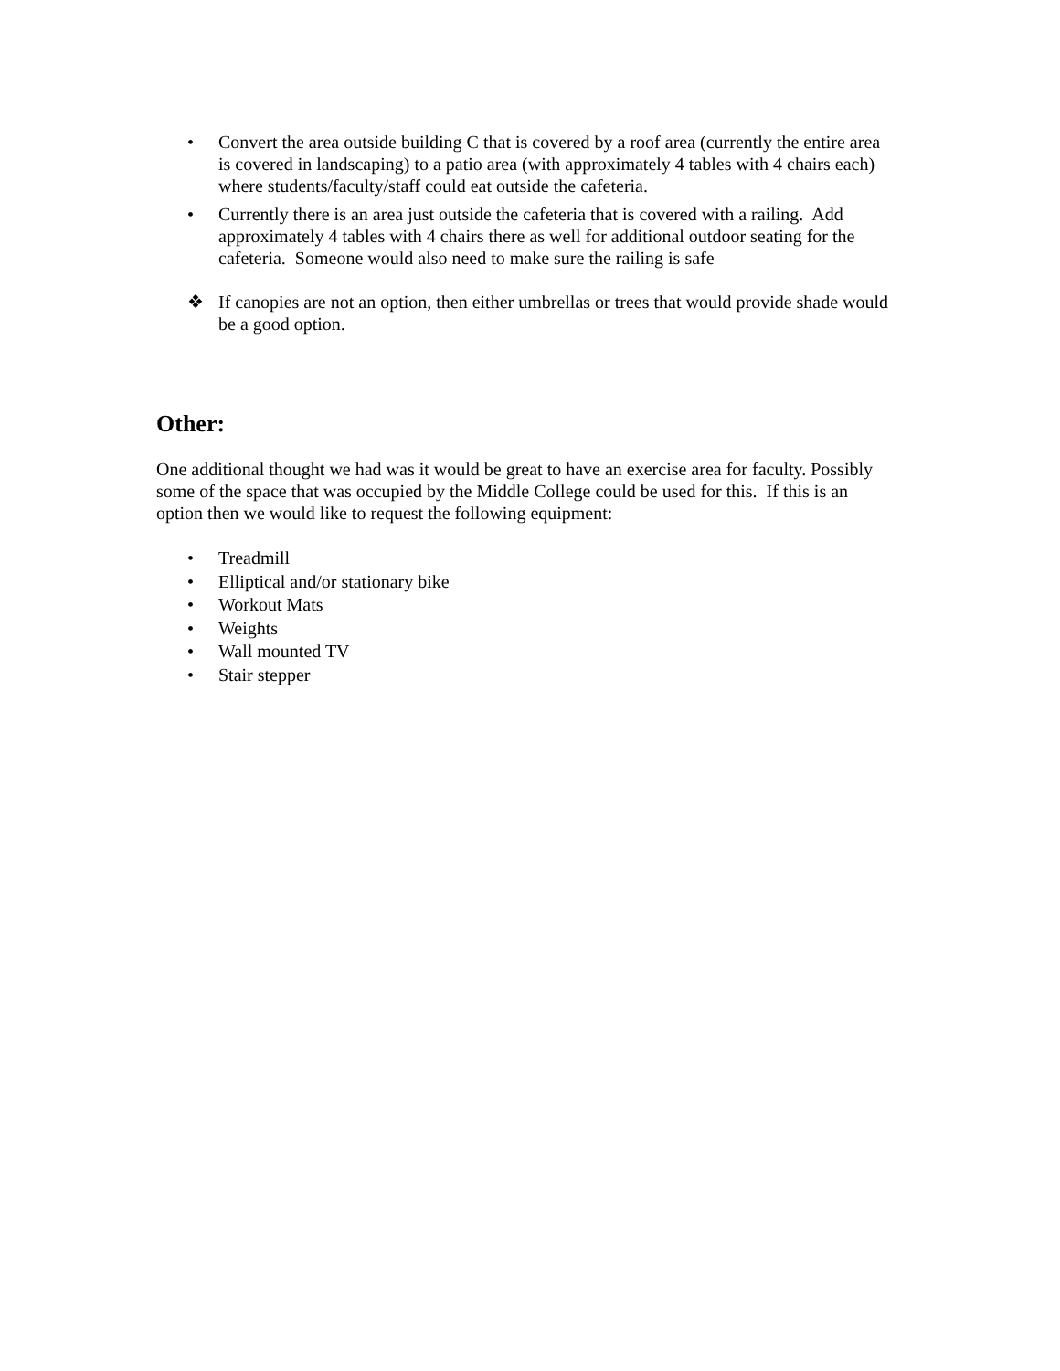• Convert the area outside building C that is covered by a roof area (currently the entire area is covered in landscaping) to a patio area (with approximately 4 tables with 4 chairs each) where students/faculty/staff could eat outside the cafeteria.
• Currently there is an area just outside the cafeteria that is covered with a railing. Add approximately 4 tables with 4 chairs there as well for additional outdoor seating for the cafeteria. Someone would also need to make sure the railing is safe
❖ If canopies are not an option, then either umbrellas or trees that would provide shade would be a good option.
Other:
One additional thought we had was it would be great to have an exercise area for faculty. Possibly some of the space that was occupied by the Middle College could be used for this. If this is an option then we would like to request the following equipment:
• Treadmill
• Elliptical and/or stationary bike
• Workout Mats
• Weights
• Wall mounted TV
• Stair stepper